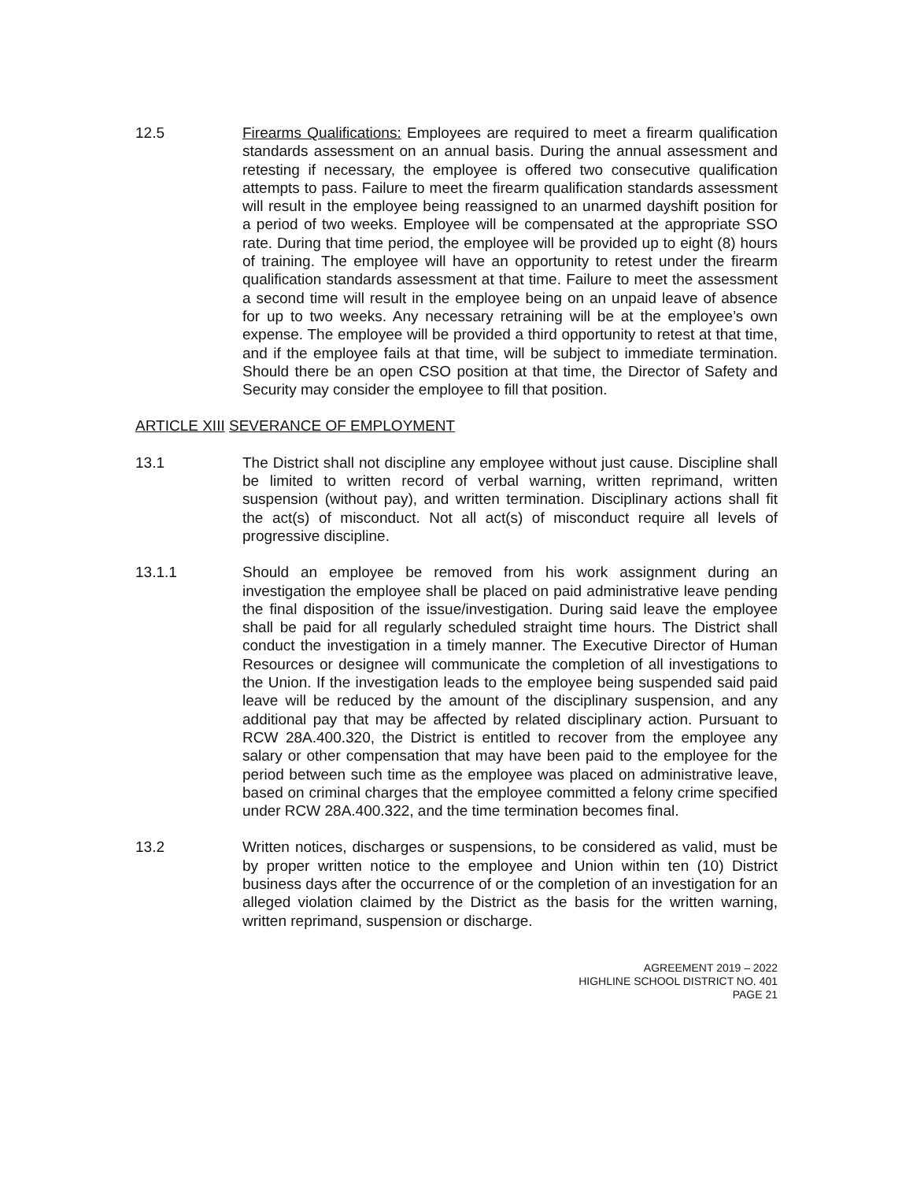12.5 Firearms Qualifications: Employees are required to meet a firearm qualification standards assessment on an annual basis. During the annual assessment and retesting if necessary, the employee is offered two consecutive qualification attempts to pass. Failure to meet the firearm qualification standards assessment will result in the employee being reassigned to an unarmed dayshift position for a period of two weeks. Employee will be compensated at the appropriate SSO rate. During that time period, the employee will be provided up to eight (8) hours of training. The employee will have an opportunity to retest under the firearm qualification standards assessment at that time. Failure to meet the assessment a second time will result in the employee being on an unpaid leave of absence for up to two weeks. Any necessary retraining will be at the employee’s own expense. The employee will be provided a third opportunity to retest at that time, and if the employee fails at that time, will be subject to immediate termination. Should there be an open CSO position at that time, the Director of Safety and Security may consider the employee to fill that position.
ARTICLE XIII SEVERANCE OF EMPLOYMENT
13.1 The District shall not discipline any employee without just cause. Discipline shall be limited to written record of verbal warning, written reprimand, written suspension (without pay), and written termination. Disciplinary actions shall fit the act(s) of misconduct. Not all act(s) of misconduct require all levels of progressive discipline.
13.1.1 Should an employee be removed from his work assignment during an investigation the employee shall be placed on paid administrative leave pending the final disposition of the issue/investigation. During said leave the employee shall be paid for all regularly scheduled straight time hours. The District shall conduct the investigation in a timely manner. The Executive Director of Human Resources or designee will communicate the completion of all investigations to the Union. If the investigation leads to the employee being suspended said paid leave will be reduced by the amount of the disciplinary suspension, and any additional pay that may be affected by related disciplinary action. Pursuant to RCW 28A.400.320, the District is entitled to recover from the employee any salary or other compensation that may have been paid to the employee for the period between such time as the employee was placed on administrative leave, based on criminal charges that the employee committed a felony crime specified under RCW 28A.400.322, and the time termination becomes final.
13.2 Written notices, discharges or suspensions, to be considered as valid, must be by proper written notice to the employee and Union within ten (10) District business days after the occurrence of or the completion of an investigation for an alleged violation claimed by the District as the basis for the written warning, written reprimand, suspension or discharge.
AGREEMENT 2019 – 2022
HIGHLINE SCHOOL DISTRICT NO. 401
PAGE 21